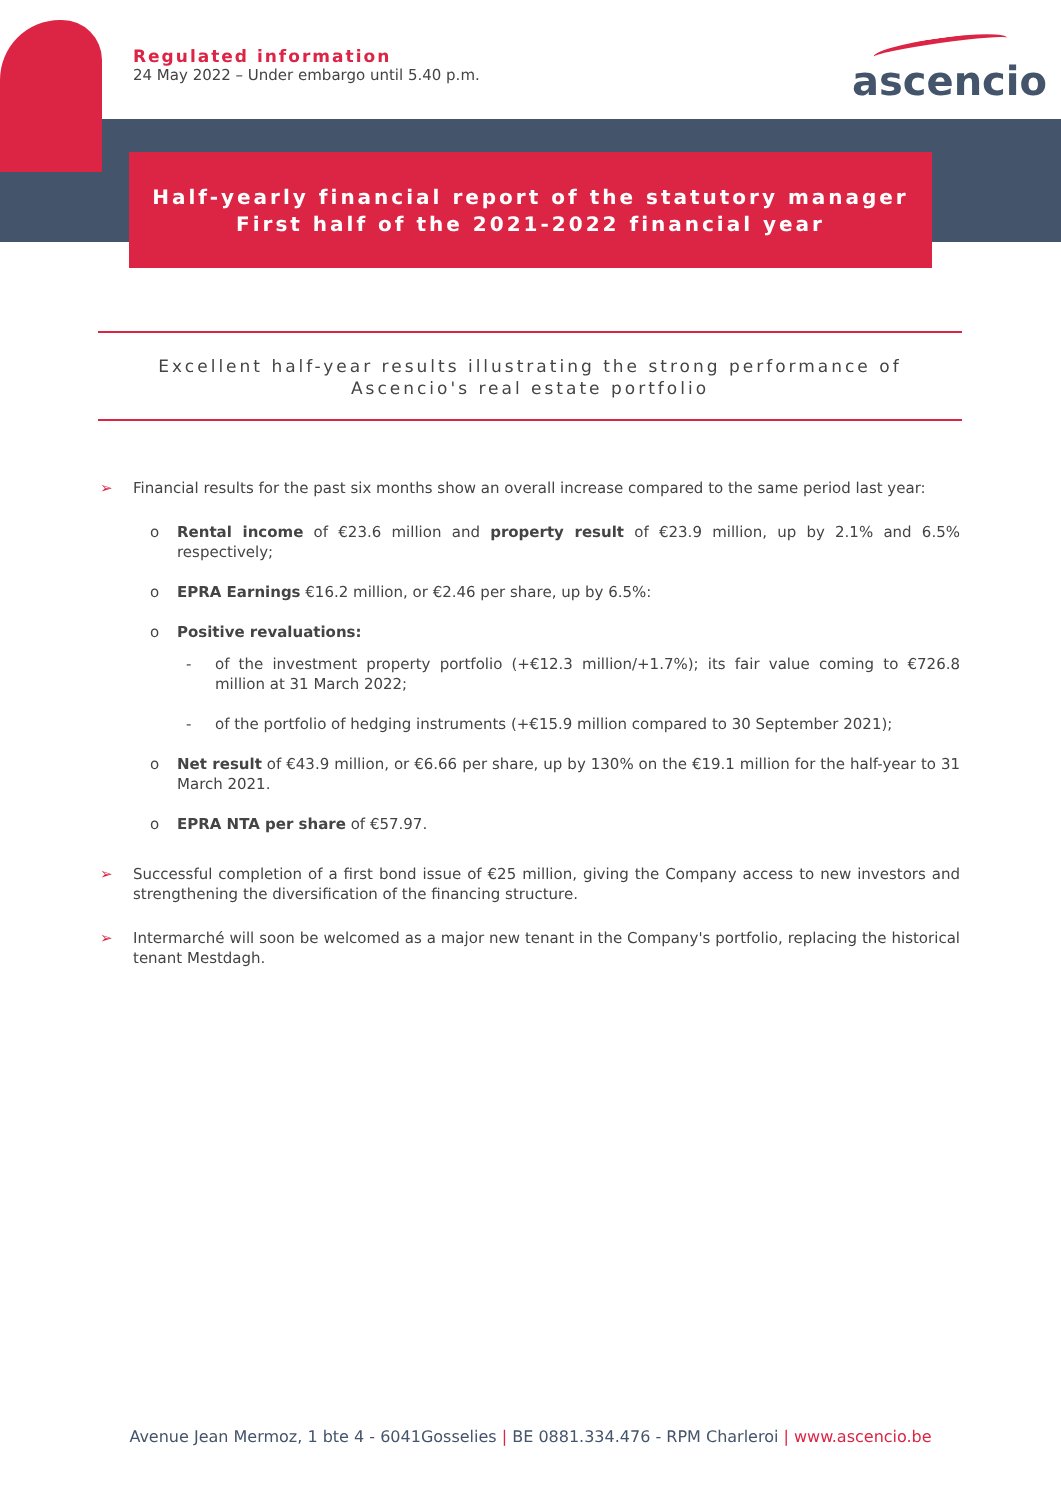Regulated information
24 May 2022 – Under embargo until 5.40 p.m.
ascencio
Half-yearly financial report of the statutory manager
First half of the 2021-2022 financial year
Excellent half-year results illustrating the strong performance of
Ascencio's real estate portfolio
➢ Financial results for the past six months show an overall increase compared to the same period last year:
o Rental income of €23.6 million and property result of €23.9 million, up by 2.1% and 6.5% respectively;
o EPRA Earnings €16.2 million, or €2.46 per share, up by 6.5%:
o Positive revaluations:
- of the investment property portfolio (+€12.3 million/+1.7%); its fair value coming to €726.8 million at 31 March 2022;
- of the portfolio of hedging instruments (+€15.9 million compared to 30 September 2021);
o Net result of €43.9 million, or €6.66 per share, up by 130% on the €19.1 million for the half-year to 31 March 2021.
o EPRA NTA per share of €57.97.
➢ Successful completion of a first bond issue of €25 million, giving the Company access to new investors and strengthening the diversification of the financing structure.
➢ Intermarché will soon be welcomed as a major new tenant in the Company's portfolio, replacing the historical tenant Mestdagh.
Avenue Jean Mermoz, 1 bte 4 - 6041Gosselies | BE 0881.334.476 - RPM Charleroi | www.ascencio.be